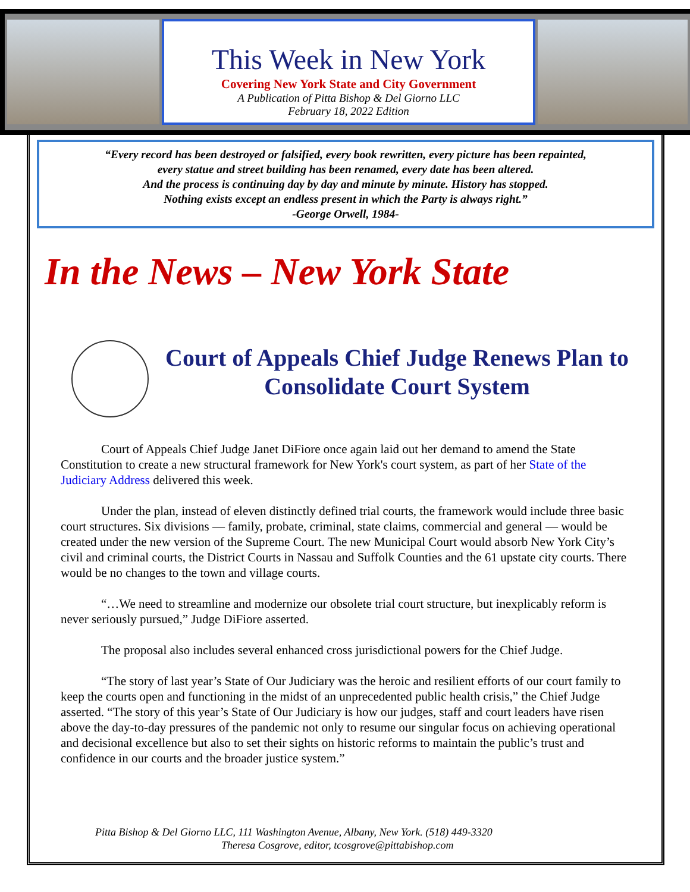This Week in New York
Covering New York State and City Government
A Publication of Pitta Bishop & Del Giorno LLC
February 18, 2022 Edition
“Every record has been destroyed or falsified, every book rewritten, every picture has been repainted,
every statue and street building has been renamed, every date has been altered.
And the process is continuing day by day and minute by minute. History has stopped.
Nothing exists except an endless present in which the Party is always right.”
-George Orwell, 1984-
In the News – New York State
Court of Appeals Chief Judge Renews Plan to Consolidate Court System
Court of Appeals Chief Judge Janet DiFiore once again laid out her demand to amend the State Constitution to create a new structural framework for New York's court system, as part of her State of the Judiciary Address delivered this week.
Under the plan, instead of eleven distinctly defined trial courts, the framework would include three basic court structures. Six divisions — family, probate, criminal, state claims, commercial and general — would be created under the new version of the Supreme Court. The new Municipal Court would absorb New York City’s civil and criminal courts, the District Courts in Nassau and Suffolk Counties and the 61 upstate city courts. There would be no changes to the town and village courts.
“…We need to streamline and modernize our obsolete trial court structure, but inexplicably reform is never seriously pursued,” Judge DiFiore asserted.
The proposal also includes several enhanced cross jurisdictional powers for the Chief Judge.
“The story of last year’s State of Our Judiciary was the heroic and resilient efforts of our court family to keep the courts open and functioning in the midst of an unprecedented public health crisis,” the Chief Judge asserted. “The story of this year’s State of Our Judiciary is how our judges, staff and court leaders have risen above the day-to-day pressures of the pandemic not only to resume our singular focus on achieving operational and decisional excellence but also to set their sights on historic reforms to maintain the public’s trust and confidence in our courts and the broader justice system.”
Pitta Bishop & Del Giorno LLC, 111 Washington Avenue, Albany, New York. (518) 449-3320
Theresa Cosgrove, editor, tcosgrove@pittabishop.com